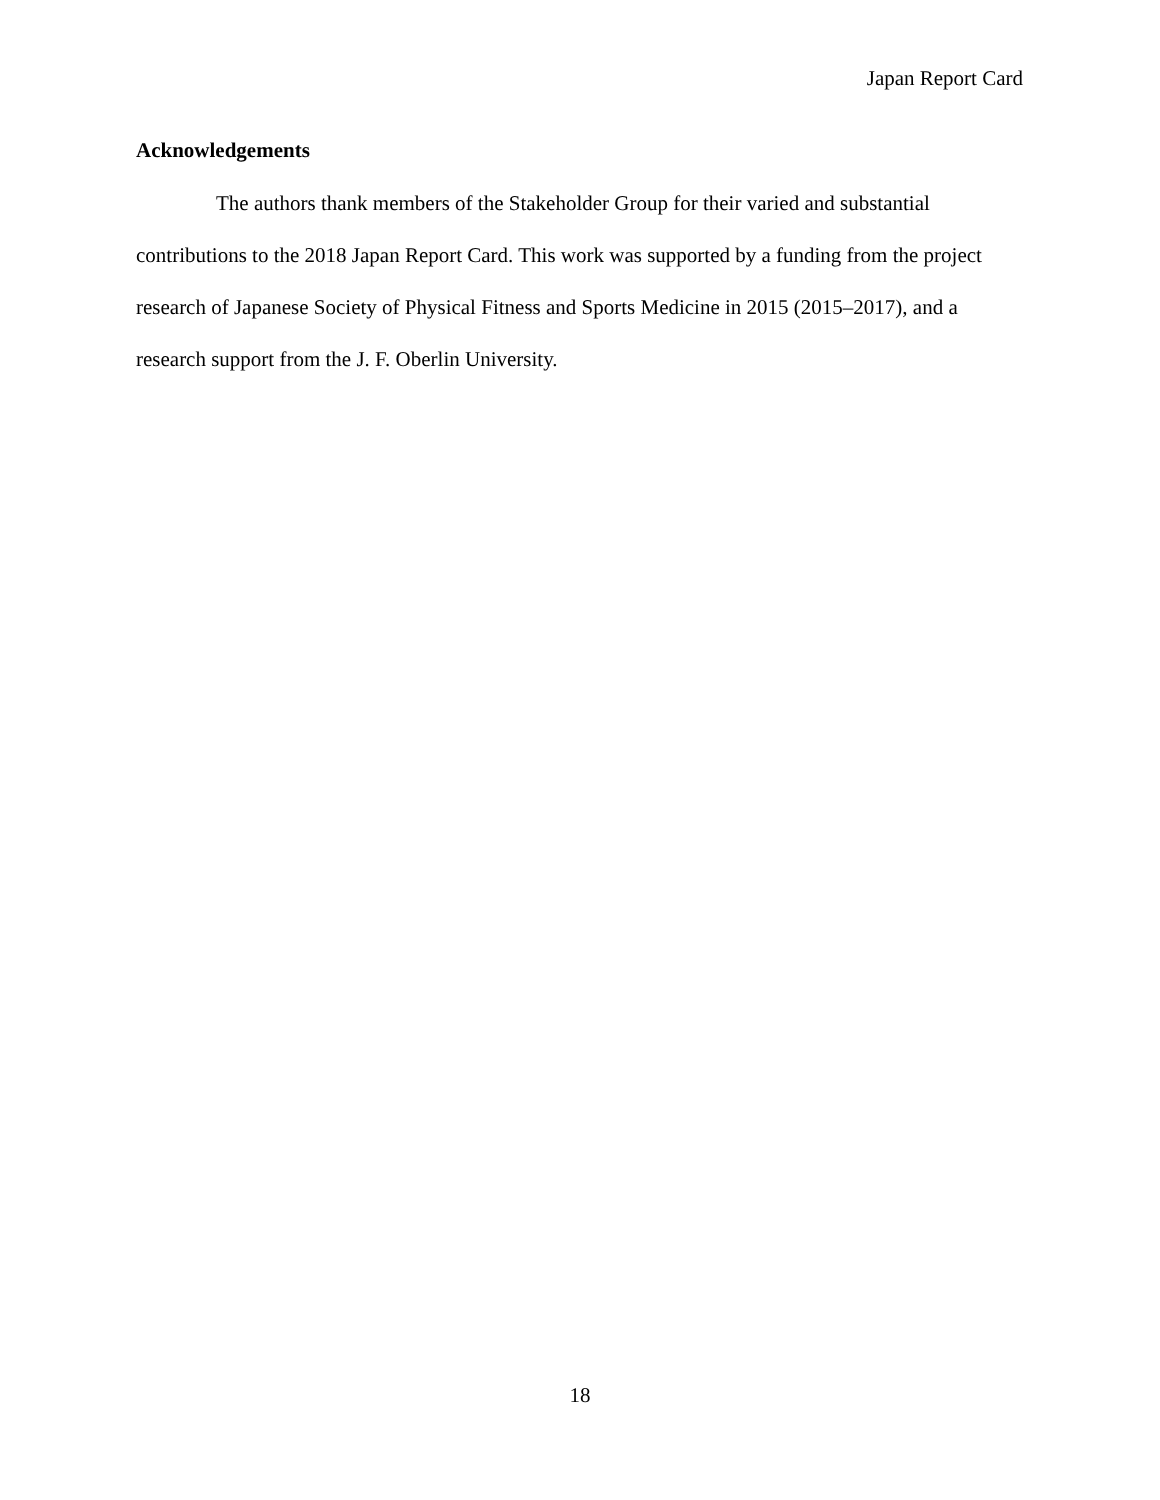Japan Report Card
Acknowledgements
The authors thank members of the Stakeholder Group for their varied and substantial contributions to the 2018 Japan Report Card. This work was supported by a funding from the project research of Japanese Society of Physical Fitness and Sports Medicine in 2015 (2015–2017), and a research support from the J. F. Oberlin University.
18